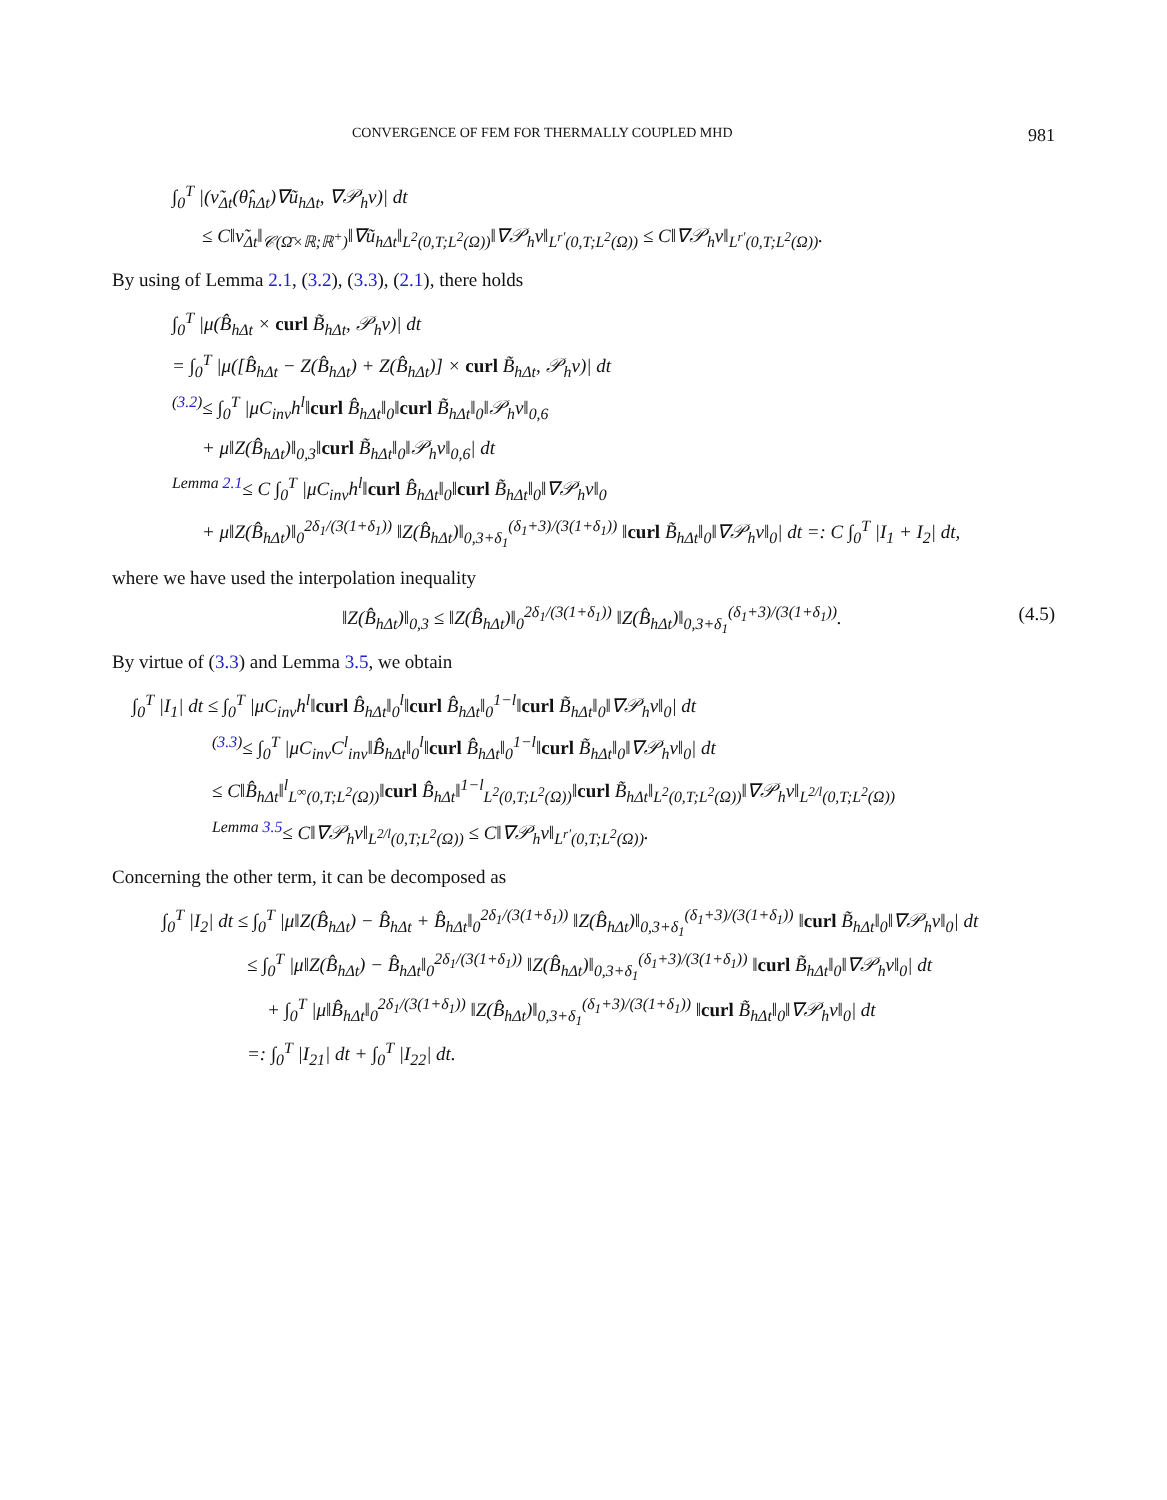CONVERGENCE OF FEM FOR THERMALLY COUPLED MHD 981
∫<sub>0</sub><sup>T</sup> |(ν̃<sub>Δt</sub>(θ̂<sub>hΔt</sub>)∇ũ<sub>hΔt</sub>, ∇𝒫<sub>h</sub>v)| dt
≤ C‖ν̃<sub>Δt</sub>‖<sub>𝒞(Ω̄×ℝ;ℝ<sup>+</sup>)</sub>‖∇ũ<sub>hΔt</sub>‖<sub>L<sup>2</sup>(0,T;L<sup>2</sup>(Ω))</sub>‖∇𝒫<sub>h</sub>v‖<sub>L<sup>r′</sup>(0,T;L<sup>2</sup>(Ω))</sub> ≤ C‖∇𝒫<sub>h</sub>v‖<sub>L<sup>r′</sup>(0,T;L<sup>2</sup>(Ω))</sub>.
By using of Lemma 2.1, (3.2), (3.3), (2.1), there holds
∫<sub>0</sub><sup>T</sup> |μ(B̂<sub>hΔt</sub> × curl B̃<sub>hΔt</sub>, 𝒫<sub>h</sub>v)| dt
= ∫<sub>0</sub><sup>T</sup> |μ([B̂<sub>hΔt</sub> − Z(B̂<sub>hΔt</sub>) + Z(B̂<sub>hΔt</sub>)] × curl B̃<sub>hΔt</sub>, 𝒫<sub>h</sub>v)| dt
<sup>(3.2)</sup>≤ ∫<sub>0</sub><sup>T</sup> |μC<sub>inv</sub>h<sup>l</sup>‖curl B̂<sub>hΔt</sub>‖<sub>0</sub>‖curl B̃<sub>hΔt</sub>‖<sub>0</sub>‖𝒫<sub>h</sub>v‖<sub>0,6</sub>
+ μ‖Z(B̂<sub>hΔt</sub>)‖<sub>0,3</sub>‖curl B̃<sub>hΔt</sub>‖<sub>0</sub>‖𝒫<sub>h</sub>v‖<sub>0,6</sub>| dt
<sup>Lemma 2.1</sup>≤ C ∫<sub>0</sub><sup>T</sup> |μC<sub>inv</sub>h<sup>l</sup>‖curl B̂<sub>hΔt</sub>‖<sub>0</sub>‖curl B̃<sub>hΔt</sub>‖<sub>0</sub>‖∇𝒫<sub>h</sub>v‖<sub>0</sub>
+ μ‖Z(B̂<sub>hΔt</sub>)‖<sub>0</sub><sup>2δ<sub>1</sub>/(3(1+δ<sub>1</sub>))</sup> ‖Z(B̂<sub>hΔt</sub>)‖<sub>0,3+δ<sub>1</sub></sub><sup>(δ<sub>1</sub>+3)/(3(1+δ<sub>1</sub>))</sup> ‖curl B̃<sub>hΔt</sub>‖<sub>0</sub>‖∇𝒫<sub>h</sub>v‖<sub>0</sub>| dt =: C ∫<sub>0</sub><sup>T</sup> |I<sub>1</sub> + I<sub>2</sub>| dt,
where we have used the interpolation inequality
‖Z(B̂<sub>hΔt</sub>)‖<sub>0,3</sub> ≤ ‖Z(B̂<sub>hΔt</sub>)‖<sub>0</sub><sup>2δ<sub>1</sub>/(3(1+δ<sub>1</sub>))</sup> ‖Z(B̂<sub>hΔt</sub>)‖<sub>0,3+δ<sub>1</sub></sub><sup>(δ<sub>1</sub>+3)/(3(1+δ<sub>1</sub>))</sup>. (4.5)
By virtue of (3.3) and Lemma 3.5, we obtain
∫<sub>0</sub><sup>T</sup> |I<sub>1</sub>| dt ≤ ∫<sub>0</sub><sup>T</sup> |μC<sub>inv</sub>h<sup>l</sup>‖curl B̂<sub>hΔt</sub>‖<sub>0</sub><sup>l</sup>‖curl B̂<sub>hΔt</sub>‖<sub>0</sub><sup>1−l</sup>‖curl B̃<sub>hΔt</sub>‖<sub>0</sub>‖∇𝒫<sub>h</sub>v‖<sub>0</sub>| dt
<sup>(3.3)</sup>≤ ∫<sub>0</sub><sup>T</sup> |μC<sub>inv</sub>C<sup>l</sup><sub>inv</sub>‖B̂<sub>hΔt</sub>‖<sub>0</sub><sup>l</sup>‖curl B̂<sub>hΔt</sub>‖<sub>0</sub><sup>1−l</sup>‖curl B̃<sub>hΔt</sub>‖<sub>0</sub>‖∇𝒫<sub>h</sub>v‖<sub>0</sub>| dt
≤ C‖B̂<sub>hΔt</sub>‖<sup>l</sup><sub>L<sup>∞</sup>(0,T;L<sup>2</sup>(Ω))</sub>‖curl B̂<sub>hΔt</sub>‖<sup>1−l</sup><sub>L<sup>2</sup>(0,T;L<sup>2</sup>(Ω))</sub>‖curl B̃<sub>hΔt</sub>‖<sub>L<sup>2</sup>(0,T;L<sup>2</sup>(Ω))</sub>‖∇𝒫<sub>h</sub>v‖<sub>L<sup>2/l</sup>(0,T;L<sup>2</sup>(Ω))</sub>
<sup>Lemma 3.5</sup>≤ C‖∇𝒫<sub>h</sub>v‖<sub>L<sup>2/l</sup>(0,T;L<sup>2</sup>(Ω))</sub> ≤ C‖∇𝒫<sub>h</sub>v‖<sub>L<sup>r′</sup>(0,T;L<sup>2</sup>(Ω))</sub>.
Concerning the other term, it can be decomposed as
∫<sub>0</sub><sup>T</sup> |I<sub>2</sub>| dt ≤ ∫<sub>0</sub><sup>T</sup> |μ‖Z(B̂<sub>hΔt</sub>) − B̂<sub>hΔt</sub> + B̂<sub>hΔt</sub>‖<sub>0</sub><sup>2δ<sub>1</sub>/(3(1+δ<sub>1</sub>))</sup> ‖Z(B̂<sub>hΔt</sub>)‖<sub>0,3+δ<sub>1</sub></sub><sup>(δ<sub>1</sub>+3)/(3(1+δ<sub>1</sub>))</sup> ‖curl B̃<sub>hΔt</sub>‖<sub>0</sub>‖∇𝒫<sub>h</sub>v‖<sub>0</sub>| dt
≤ ∫<sub>0</sub><sup>T</sup> |μ‖Z(B̂<sub>hΔt</sub>) − B̂<sub>hΔt</sub>‖<sub>0</sub><sup>2δ<sub>1</sub>/(3(1+δ<sub>1</sub>))</sup> ‖Z(B̂<sub>hΔt</sub>)‖<sub>0,3+δ<sub>1</sub></sub><sup>(δ<sub>1</sub>+3)/(3(1+δ<sub>1</sub>))</sup> ‖curl B̃<sub>hΔt</sub>‖<sub>0</sub>‖∇𝒫<sub>h</sub>v‖<sub>0</sub>| dt
+ ∫<sub>0</sub><sup>T</sup> |μ‖B̂<sub>hΔt</sub>‖<sub>0</sub><sup>2δ<sub>1</sub>/(3(1+δ<sub>1</sub>))</sup> ‖Z(B̂<sub>hΔt</sub>)‖<sub>0,3+δ<sub>1</sub></sub><sup>(δ<sub>1</sub>+3)/(3(1+δ<sub>1</sub>))</sup> ‖curl B̃<sub>hΔt</sub>‖<sub>0</sub>‖∇𝒫<sub>h</sub>v‖<sub>0</sub>| dt
=: ∫<sub>0</sub><sup>T</sup> |I<sub>21</sub>| dt + ∫<sub>0</sub><sup>T</sup> |I<sub>22</sub>| dt.